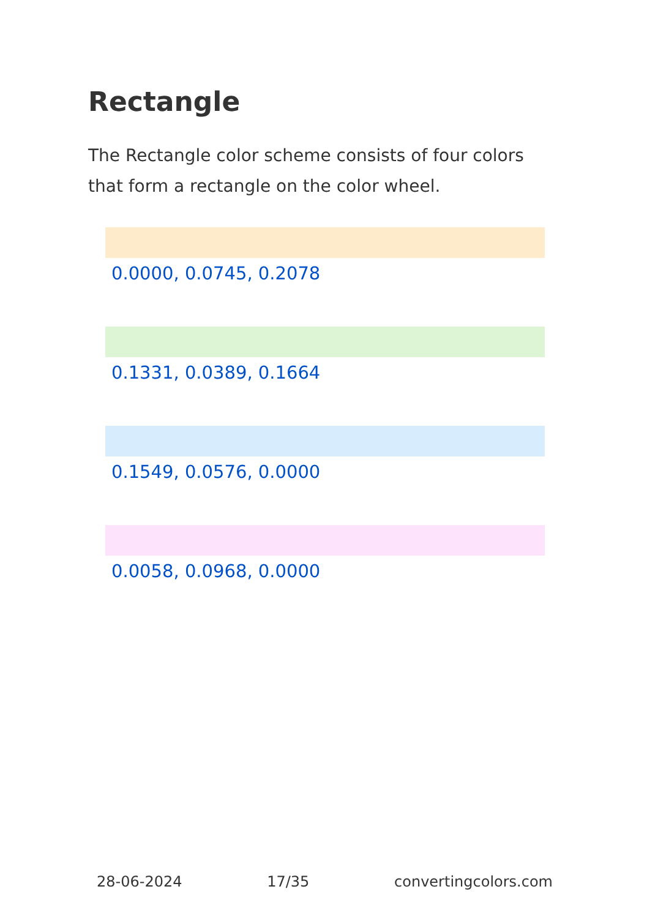Rectangle
The Rectangle color scheme consists of four colors that form a rectangle on the color wheel.
0.0000, 0.0745, 0.2078
0.1331, 0.0389, 0.1664
0.1549, 0.0576, 0.0000
0.0058, 0.0968, 0.0000
28-06-2024 17/35 convertingcolors.com